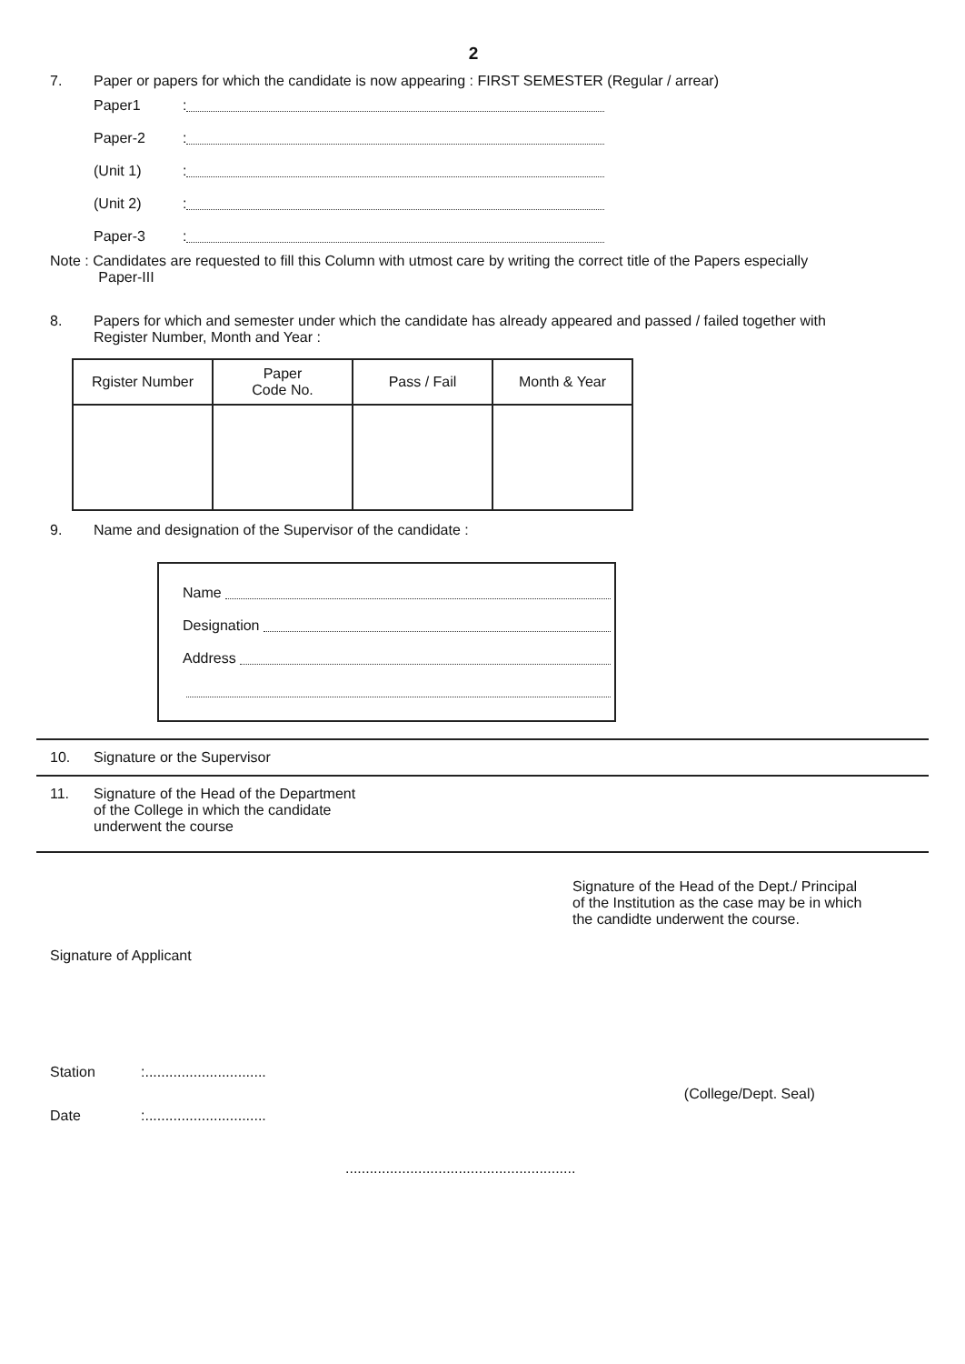2
7. Paper or papers for which the candidate is now appearing : FIRST SEMESTER (Regular / arrear)
Paper1:
Paper-2:
(Unit 1):
(Unit 2):
Paper-3:
Note : Candidates are requested to fill this Column with utmost care by writing the correct title of the Papers especially
Paper-III
8. Papers for which and semester under which the candidate has already appeared and passed / failed together with
Register Number, Month and Year :
| Rgister Number | Paper Code No. | Pass / Fail | Month & Year |
| --- | --- | --- | --- |
9. Name and designation of the Supervisor of the candidate :
Name
Designation
Address
10. Signature or the Supervisor
11. Signature of the Head of the Department
of the College in which the candidate
underwent the course
Signature of the Head of the Dept./ Principal
of the Institution as the case may be in which
the candidte underwent the course.
Signature of Applicant
Station:..............................
Date:.............................. (College/Dept. Seal)
.........................................................